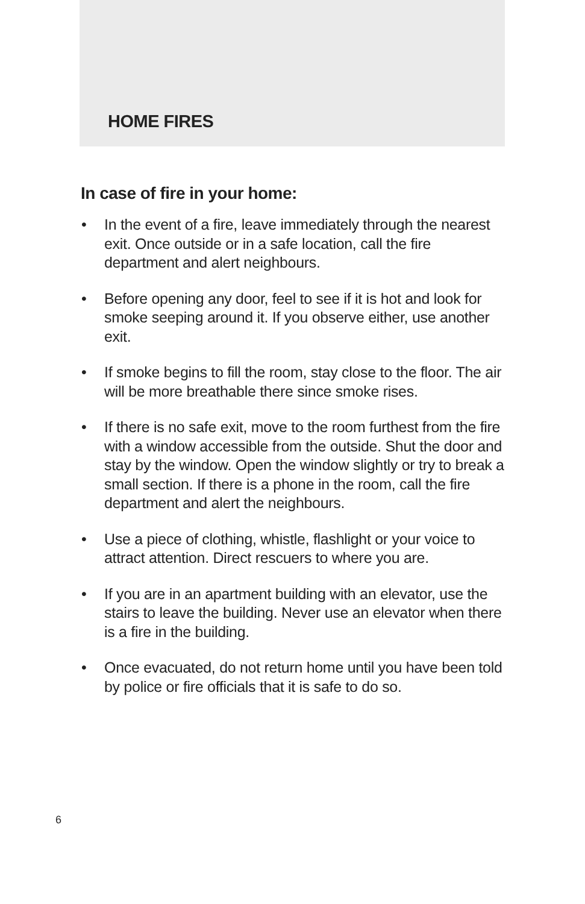HOME FIRES
In case of fire in your home:
• In the event of a fire, leave immediately through the nearest exit. Once outside or in a safe location, call the fire department and alert neighbours.
• Before opening any door, feel to see if it is hot and look for smoke seeping around it. If you observe either, use another exit.
• If smoke begins to fill the room, stay close to the floor. The air will be more breathable there since smoke rises.
• If there is no safe exit, move to the room furthest from the fire with a window accessible from the outside. Shut the door and stay by the window. Open the window slightly or try to break a small section. If there is a phone in the room, call the fire department and alert the neighbours.
• Use a piece of clothing, whistle, flashlight or your voice to attract attention. Direct rescuers to where you are.
• If you are in an apartment building with an elevator, use the stairs to leave the building. Never use an elevator when there is a fire in the building.
• Once evacuated, do not return home until you have been told by police or fire officials that it is safe to do so.
6